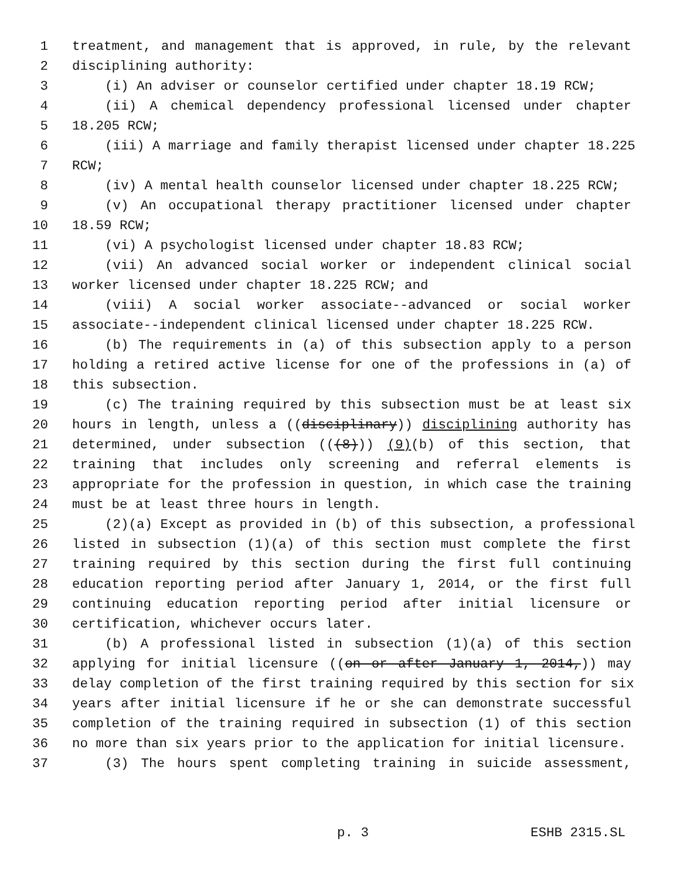1 treatment, and management that is approved, in rule, by the relevant
2 disciplining authority:
3 (i) An adviser or counselor certified under chapter 18.19 RCW;
4 (ii) A chemical dependency professional licensed under chapter
5 18.205 RCW;
6 (iii) A marriage and family therapist licensed under chapter 18.225
7 RCW;
8 (iv) A mental health counselor licensed under chapter 18.225 RCW;
9 (v) An occupational therapy practitioner licensed under chapter
10 18.59 RCW;
11 (vi) A psychologist licensed under chapter 18.83 RCW;
12 (vii) An advanced social worker or independent clinical social
13 worker licensed under chapter 18.225 RCW; and
14 (viii) A social worker associate--advanced or social worker
15 associate--independent clinical licensed under chapter 18.225 RCW.
16 (b) The requirements in (a) of this subsection apply to a person
17 holding a retired active license for one of the professions in (a) of
18 this subsection.
19 (c) The training required by this subsection must be at least six
20 hours in length, unless a ((disciplinary)) disciplining authority has
21 determined, under subsection (((8))) (9)(b) of this section, that
22 training that includes only screening and referral elements is
23 appropriate for the profession in question, in which case the training
24 must be at least three hours in length.
25 (2)(a) Except as provided in (b) of this subsection, a professional
26 listed in subsection (1)(a) of this section must complete the first
27 training required by this section during the first full continuing
28 education reporting period after January 1, 2014, or the first full
29 continuing education reporting period after initial licensure or
30 certification, whichever occurs later.
31 (b) A professional listed in subsection (1)(a) of this section
32 applying for initial licensure ((on or after January 1, 2014,)) may
33 delay completion of the first training required by this section for six
34 years after initial licensure if he or she can demonstrate successful
35 completion of the training required in subsection (1) of this section
36 no more than six years prior to the application for initial licensure.
37 (3) The hours spent completing training in suicide assessment,
p. 3 ESHB 2315.SL